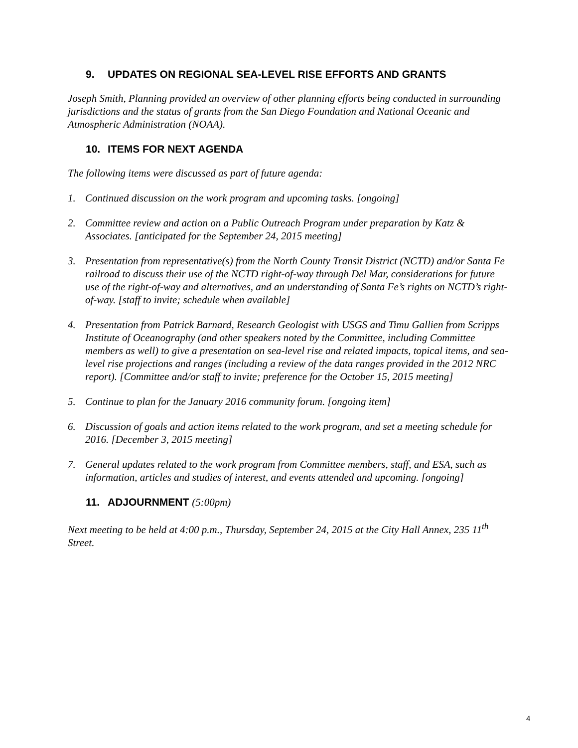9. UPDATES ON REGIONAL SEA-LEVEL RISE EFFORTS AND GRANTS
Joseph Smith, Planning provided an overview of other planning efforts being conducted in surrounding jurisdictions and the status of grants from the San Diego Foundation and National Oceanic and Atmospheric Administration (NOAA).
10. ITEMS FOR NEXT AGENDA
The following items were discussed as part of future agenda:
1. Continued discussion on the work program and upcoming tasks. [ongoing]
2. Committee review and action on a Public Outreach Program under preparation by Katz & Associates. [anticipated for the September 24, 2015 meeting]
3. Presentation from representative(s) from the North County Transit District (NCTD) and/or Santa Fe railroad to discuss their use of the NCTD right-of-way through Del Mar, considerations for future use of the right-of-way and alternatives, and an understanding of Santa Fe’s rights on NCTD’s right-of-way. [staff to invite; schedule when available]
4. Presentation from Patrick Barnard, Research Geologist with USGS and Timu Gallien from Scripps Institute of Oceanography (and other speakers noted by the Committee, including Committee members as well) to give a presentation on sea-level rise and related impacts, topical items, and sea-level rise projections and ranges (including a review of the data ranges provided in the 2012 NRC report). [Committee and/or staff to invite; preference for the October 15, 2015 meeting]
5. Continue to plan for the January 2016 community forum. [ongoing item]
6. Discussion of goals and action items related to the work program, and set a meeting schedule for 2016. [December 3, 2015 meeting]
7. General updates related to the work program from Committee members, staff, and ESA, such as information, articles and studies of interest, and events attended and upcoming. [ongoing]
11. ADJOURNMENT (5:00pm)
Next meeting to be held at 4:00 p.m., Thursday, September 24, 2015 at the City Hall Annex, 235 11<sup>th</sup> Street.
4